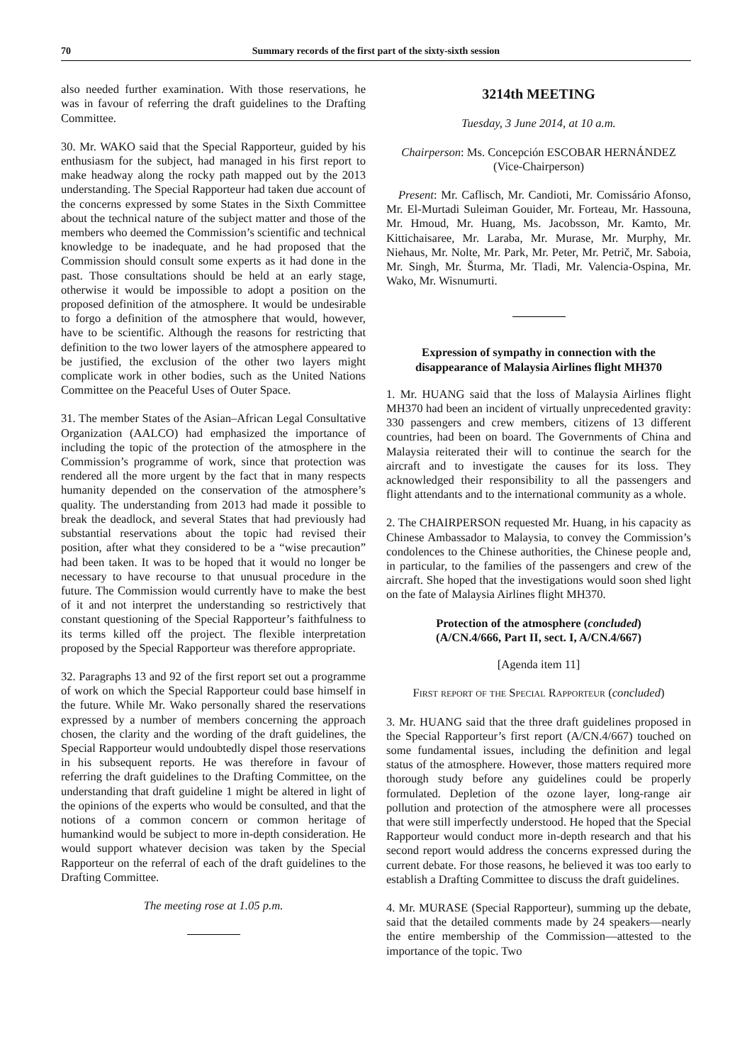70 Summary records of the first part of the sixty-sixth session
also needed further examination. With those reservations, he was in favour of referring the draft guidelines to the Drafting Committee.
30. Mr. WAKO said that the Special Rapporteur, guided by his enthusiasm for the subject, had managed in his first report to make headway along the rocky path mapped out by the 2013 understanding. The Special Rapporteur had taken due account of the concerns expressed by some States in the Sixth Committee about the technical nature of the subject matter and those of the members who deemed the Commission’s scientific and technical knowledge to be inadequate, and he had proposed that the Commission should consult some experts as it had done in the past. Those consultations should be held at an early stage, otherwise it would be impossible to adopt a position on the proposed definition of the atmosphere. It would be undesirable to forgo a definition of the atmosphere that would, however, have to be scientific. Although the reasons for restricting that definition to the two lower layers of the atmosphere appeared to be justified, the exclusion of the other two layers might complicate work in other bodies, such as the United Nations Committee on the Peaceful Uses of Outer Space.
31. The member States of the Asian–African Legal Consultative Organization (AALCO) had emphasized the importance of including the topic of the protection of the atmosphere in the Commission’s programme of work, since that protection was rendered all the more urgent by the fact that in many respects humanity depended on the conservation of the atmosphere’s quality. The understanding from 2013 had made it possible to break the deadlock, and several States that had previously had substantial reservations about the topic had revised their position, after what they considered to be a “wise precaution” had been taken. It was to be hoped that it would no longer be necessary to have recourse to that unusual procedure in the future. The Commission would currently have to make the best of it and not interpret the understanding so restrictively that constant questioning of the Special Rapporteur’s faithfulness to its terms killed off the project. The flexible interpretation proposed by the Special Rapporteur was therefore appropriate.
32. Paragraphs 13 and 92 of the first report set out a programme of work on which the Special Rapporteur could base himself in the future. While Mr. Wako personally shared the reservations expressed by a number of members concerning the approach chosen, the clarity and the wording of the draft guidelines, the Special Rapporteur would undoubtedly dispel those reservations in his subsequent reports. He was therefore in favour of referring the draft guidelines to the Drafting Committee, on the understanding that draft guideline 1 might be altered in light of the opinions of the experts who would be consulted, and that the notions of a common concern or common heritage of humankind would be subject to more in-depth consideration. He would support whatever decision was taken by the Special Rapporteur on the referral of each of the draft guidelines to the Drafting Committee.
The meeting rose at 1.05 p.m.
3214th MEETING
Tuesday, 3 June 2014, at 10 a.m.
Chairperson: Ms. Concepción ESCOBAR HERNÁNDEZ
(Vice-Chairperson)
Present: Mr. Caflisch, Mr. Candioti, Mr. Comissário Afonso, Mr. El-Murtadi Suleiman Gouider, Mr. Forteau, Mr. Hassouna, Mr. Hmoud, Mr. Huang, Ms. Jacobsson, Mr. Kamto, Mr. Kittichaisaree, Mr. Laraba, Mr. Murase, Mr. Murphy, Mr. Niehaus, Mr. Nolte, Mr. Park, Mr. Peter, Mr. Petrič, Mr. Saboia, Mr. Singh, Mr. Šturma, Mr. Tladi, Mr. Valencia-Ospina, Mr. Wako, Mr. Wisnumurti.
Expression of sympathy in connection with the disappearance of Malaysia Airlines flight MH370
1. Mr. HUANG said that the loss of Malaysia Airlines flight MH370 had been an incident of virtually unprecedented gravity: 330 passengers and crew members, citizens of 13 different countries, had been on board. The Governments of China and Malaysia reiterated their will to continue the search for the aircraft and to investigate the causes for its loss. They acknowledged their responsibility to all the passengers and flight attendants and to the international community as a whole.
2. The CHAIRPERSON requested Mr. Huang, in his capacity as Chinese Ambassador to Malaysia, to convey the Commission’s condolences to the Chinese authorities, the Chinese people and, in particular, to the families of the passengers and crew of the aircraft. She hoped that the investigations would soon shed light on the fate of Malaysia Airlines flight MH370.
Protection of the atmosphere (concluded)
(A/CN.4/666, Part II, sect. I, A/CN.4/667)
[Agenda item 11]
First report of the Special Rapporteur (concluded)
3. Mr. HUANG said that the three draft guidelines proposed in the Special Rapporteur’s first report (A/CN.4/667) touched on some fundamental issues, including the definition and legal status of the atmosphere. However, those matters required more thorough study before any guidelines could be properly formulated. Depletion of the ozone layer, long-range air pollution and protection of the atmosphere were all processes that were still imperfectly understood. He hoped that the Special Rapporteur would conduct more in-depth research and that his second report would address the concerns expressed during the current debate. For those reasons, he believed it was too early to establish a Drafting Committee to discuss the draft guidelines.
4. Mr. MURASE (Special Rapporteur), summing up the debate, said that the detailed comments made by 24 speakers—nearly the entire membership of the Commission—attested to the importance of the topic. Two